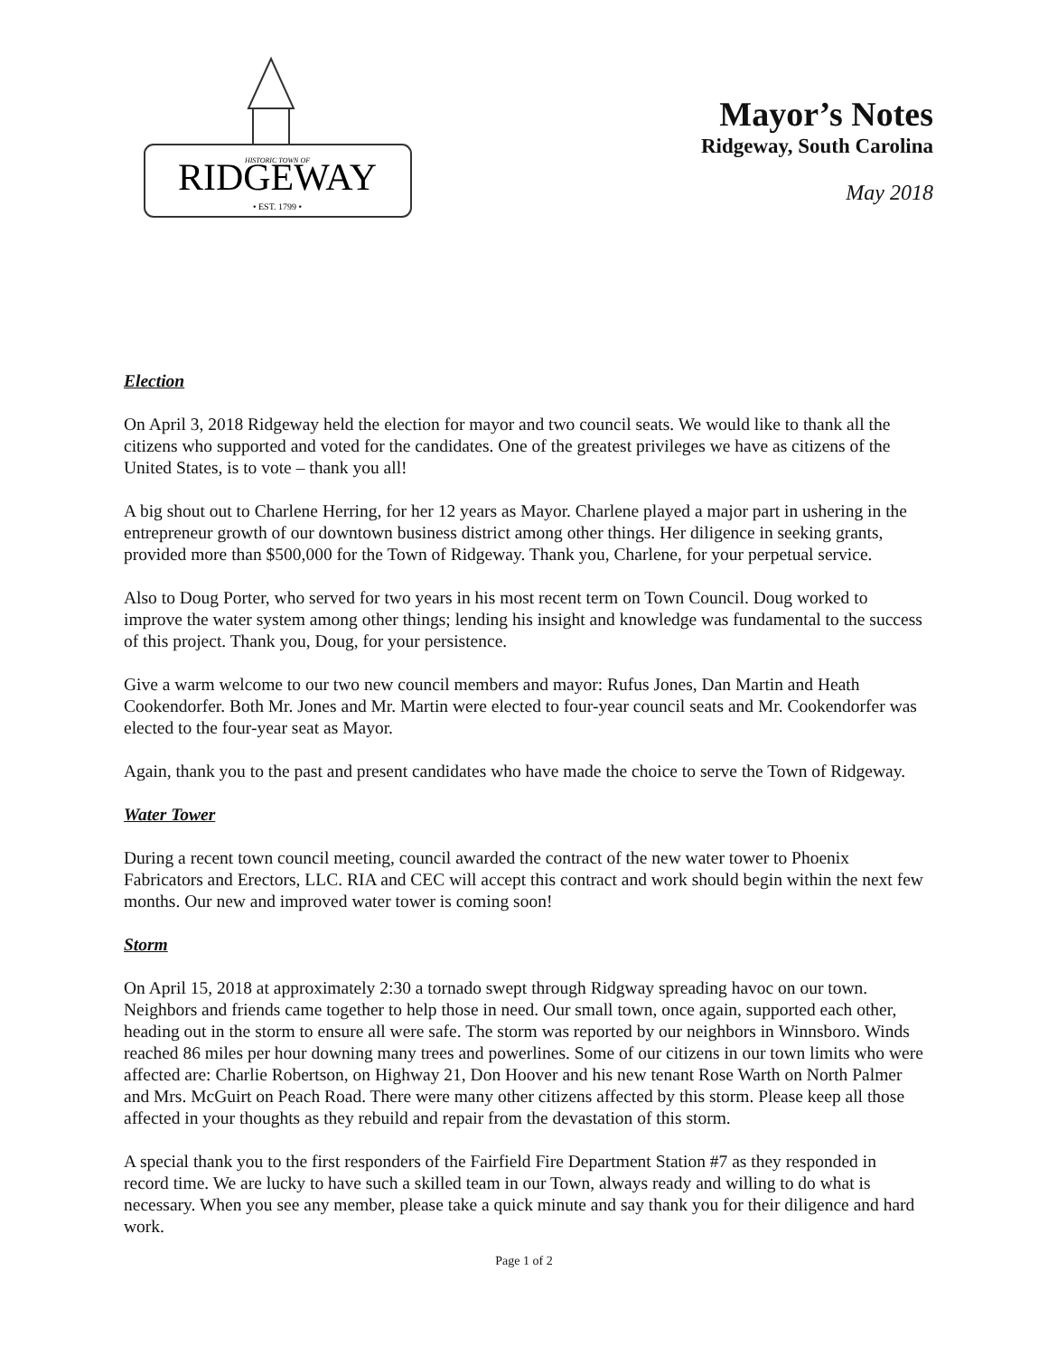RIDGEWAY
HISTORIC TOWN OF
• EST. 1799 •
Mayor’s Notes
Ridgeway, South Carolina
May 2018
Election
On April 3, 2018 Ridgeway held the election for mayor and two council seats. We would like to thank all the citizens who supported and voted for the candidates. One of the greatest privileges we have as citizens of the United States, is to vote – thank you all!
A big shout out to Charlene Herring, for her 12 years as Mayor. Charlene played a major part in ushering in the entrepreneur growth of our downtown business district among other things. Her diligence in seeking grants, provided more than $500,000 for the Town of Ridgeway. Thank you, Charlene, for your perpetual service.
Also to Doug Porter, who served for two years in his most recent term on Town Council. Doug worked to improve the water system among other things; lending his insight and knowledge was fundamental to the success of this project. Thank you, Doug, for your persistence.
Give a warm welcome to our two new council members and mayor: Rufus Jones, Dan Martin and Heath Cookendorfer. Both Mr. Jones and Mr. Martin were elected to four-year council seats and Mr. Cookendorfer was elected to the four-year seat as Mayor.
Again, thank you to the past and present candidates who have made the choice to serve the Town of Ridgeway.
Water Tower
During a recent town council meeting, council awarded the contract of the new water tower to Phoenix Fabricators and Erectors, LLC. RIA and CEC will accept this contract and work should begin within the next few months. Our new and improved water tower is coming soon!
Storm
On April 15, 2018 at approximately 2:30 a tornado swept through Ridgway spreading havoc on our town. Neighbors and friends came together to help those in need. Our small town, once again, supported each other, heading out in the storm to ensure all were safe. The storm was reported by our neighbors in Winnsboro. Winds reached 86 miles per hour downing many trees and powerlines. Some of our citizens in our town limits who were affected are: Charlie Robertson, on Highway 21, Don Hoover and his new tenant Rose Warth on North Palmer and Mrs. McGuirt on Peach Road. There were many other citizens affected by this storm. Please keep all those affected in your thoughts as they rebuild and repair from the devastation of this storm.
A special thank you to the first responders of the Fairfield Fire Department Station #7 as they responded in record time. We are lucky to have such a skilled team in our Town, always ready and willing to do what is necessary. When you see any member, please take a quick minute and say thank you for their diligence and hard work.
Page 1 of 2